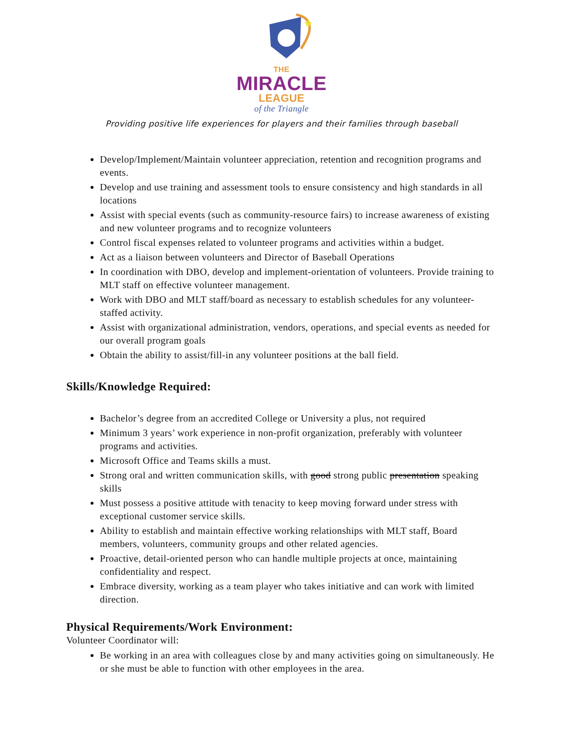★
THE
MIRACLE
LEAGUE
of the Triangle
Providing positive life experiences for players and their families through baseball
Develop/Implement/Maintain volunteer appreciation, retention and recognition programs and events.
Develop and use training and assessment tools to ensure consistency and high standards in all locations
Assist with special events (such as community-resource fairs) to increase awareness of existing and new volunteer programs and to recognize volunteers
Control fiscal expenses related to volunteer programs and activities within a budget.
Act as a liaison between volunteers and Director of Baseball Operations
In coordination with DBO, develop and implement-orientation of volunteers. Provide training to MLT staff on effective volunteer management.
Work with DBO and MLT staff/board as necessary to establish schedules for any volunteer-staffed activity.
Assist with organizational administration, vendors, operations, and special events as needed for our overall program goals
Obtain the ability to assist/fill-in any volunteer positions at the ball field.
Skills/Knowledge Required:
Bachelor’s degree from an accredited College or University a plus, not required
Minimum 3 years’ work experience in non-profit organization, preferably with volunteer programs and activities.
Microsoft Office and Teams skills a must.
Strong oral and written communication skills, with good strong public presentation speaking skills
Must possess a positive attitude with tenacity to keep moving forward under stress with exceptional customer service skills.
Ability to establish and maintain effective working relationships with MLT staff, Board members, volunteers, community groups and other related agencies.
Proactive, detail-oriented person who can handle multiple projects at once, maintaining confidentiality and respect.
Embrace diversity, working as a team player who takes initiative and can work with limited direction.
Physical Requirements/Work Environment:
Volunteer Coordinator will:
Be working in an area with colleagues close by and many activities going on simultaneously. He or she must be able to function with other employees in the area.